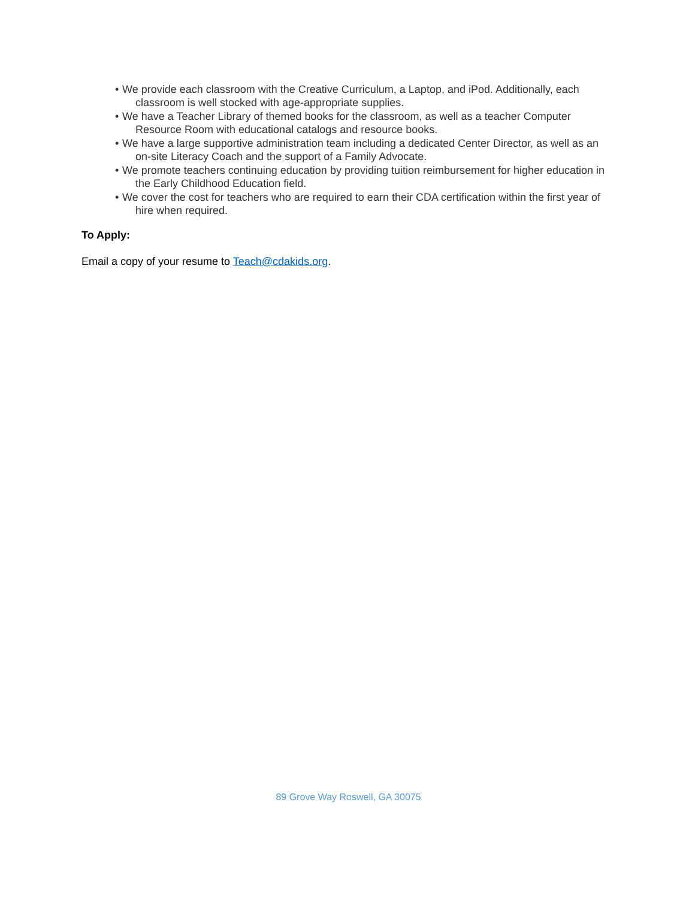• We provide each classroom with the Creative Curriculum, a Laptop, and iPod. Additionally, each classroom is well stocked with age-appropriate supplies.
• We have a Teacher Library of themed books for the classroom, as well as a teacher Computer Resource Room with educational catalogs and resource books.
• We have a large supportive administration team including a dedicated Center Director, as well as an on-site Literacy Coach and the support of a Family Advocate.
• We promote teachers continuing education by providing tuition reimbursement for higher education in the Early Childhood Education field.
• We cover the cost for teachers who are required to earn their CDA certification within the first year of hire when required.
To Apply:
Email a copy of your resume to Teach@cdakids.org.
89 Grove Way Roswell, GA 30075